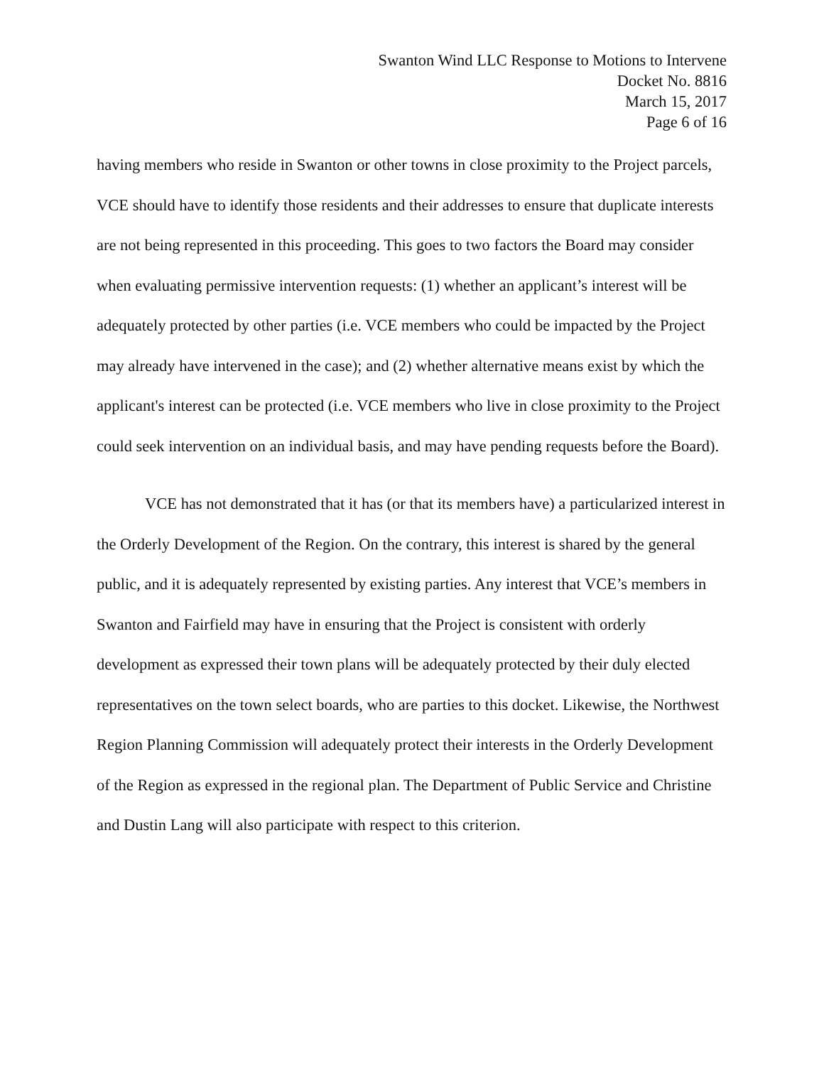Swanton Wind LLC Response to Motions to Intervene
Docket No. 8816
March 15, 2017
Page 6 of 16
having members who reside in Swanton or other towns in close proximity to the Project parcels, VCE should have to identify those residents and their addresses to ensure that duplicate interests are not being represented in this proceeding. This goes to two factors the Board may consider when evaluating permissive intervention requests: (1) whether an applicant’s interest will be adequately protected by other parties (i.e. VCE members who could be impacted by the Project may already have intervened in the case); and (2) whether alternative means exist by which the applicant's interest can be protected (i.e. VCE members who live in close proximity to the Project could seek intervention on an individual basis, and may have pending requests before the Board).
VCE has not demonstrated that it has (or that its members have) a particularized interest in the Orderly Development of the Region. On the contrary, this interest is shared by the general public, and it is adequately represented by existing parties. Any interest that VCE’s members in Swanton and Fairfield may have in ensuring that the Project is consistent with orderly development as expressed their town plans will be adequately protected by their duly elected representatives on the town select boards, who are parties to this docket. Likewise, the Northwest Region Planning Commission will adequately protect their interests in the Orderly Development of the Region as expressed in the regional plan. The Department of Public Service and Christine and Dustin Lang will also participate with respect to this criterion.